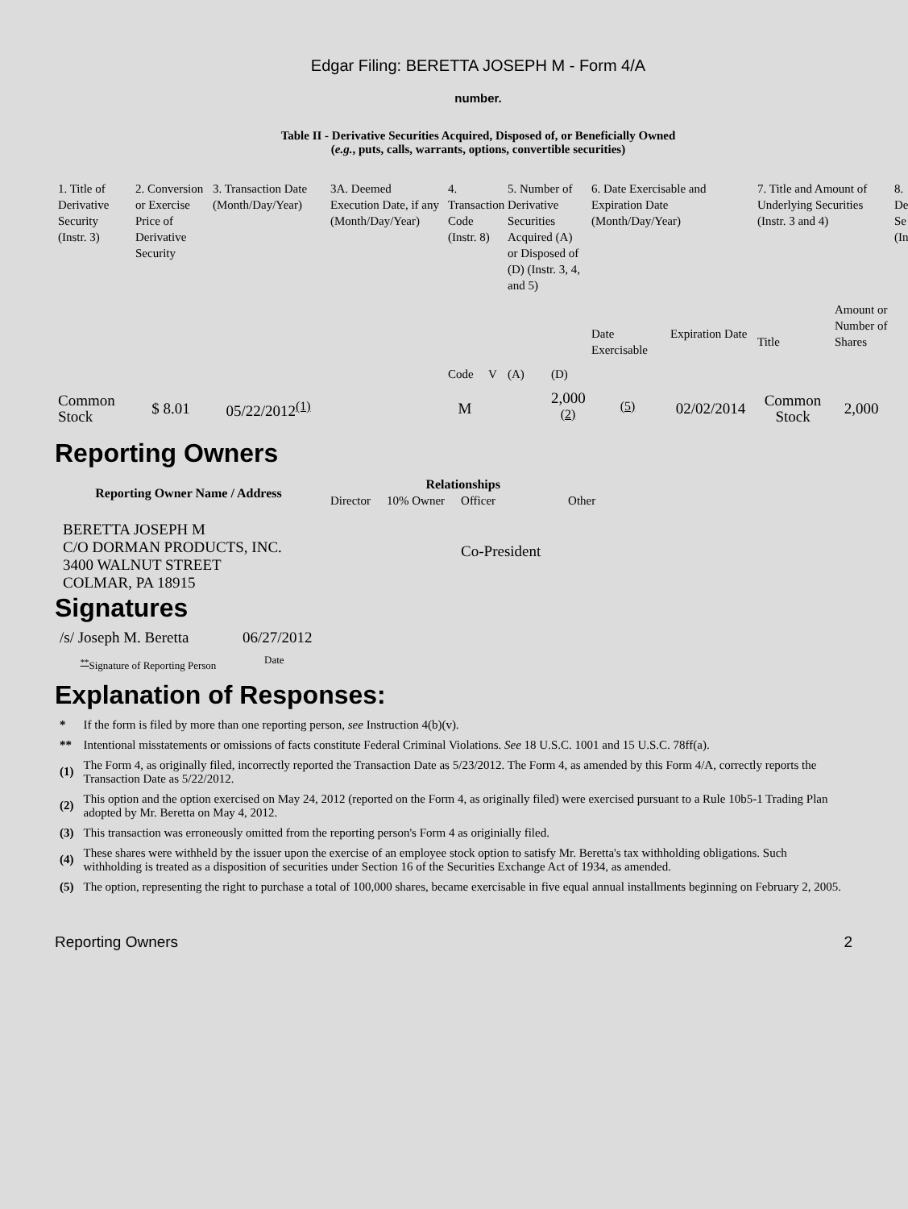Edgar Filing: BERETTA JOSEPH M - Form 4/A
number.
Table II - Derivative Securities Acquired, Disposed of, or Beneficially Owned
(e.g., puts, calls, warrants, options, convertible securities)
| 1. Title of Derivative Security (Instr. 3) | 2. Conversion or Exercise Price of Derivative Security | 3. Transaction Date (Month/Day/Year) | 3A. Deemed Execution Date, if any (Month/Day/Year) | 4. Transaction Code (Instr. 8) | | 5. Number of Derivative Securities Acquired (A) or Disposed of (D) (Instr. 3, 4, and 5) | | 6. Date Exercisable and Expiration Date (Month/Day/Year) | | 7. Title and Amount of Underlying Securities (Instr. 3 and 4) | | 8. De Se (In |
| | | | | Code | V | (A) | (D) | Date Exercisable | Expiration Date | Title | Amount or Number of Shares | |
| Common Stock | $ 8.01 | 05/22/2012<sup>(1)</sup> | | M | | | 2,000 <sup>(2)</sup> | <sup>(5)</sup> | 02/02/2014 | Common Stock | 2,000 | |
Reporting Owners
| Reporting Owner Name / Address | Relationships | | | |
| --- | --- | --- | --- | --- |
| | Director | 10% Owner | Officer | Other |
| BERETTA JOSEPH M C/O DORMAN PRODUCTS, INC. 3400 WALNUT STREET COLMAR, PA 18915 | | | Co-President | |
Signatures
| /s/ Joseph M. Beretta | 06/27/2012 |
| <sup>**</sup> Signature of Reporting Person | Date |
Explanation of Responses:
| * | If the form is filed by more than one reporting person, see Instruction 4(b)(v). |
| ** | Intentional misstatements or omissions of facts constitute Federal Criminal Violations. See 18 U.S.C. 1001 and 15 U.S.C. 78ff(a). |
| (1) | The Form 4, as originally filed, incorrectly reported the Transaction Date as 5/23/2012. The Form 4, as amended by this Form 4/A, correctly reports the Transaction Date as 5/22/2012. |
| (2) | This option and the option exercised on May 24, 2012 (reported on the Form 4, as originally filed) were exercised pursuant to a Rule 10b5-1 Trading Plan adopted by Mr. Beretta on May 4, 2012. |
| (3) | This transaction was erroneously omitted from the reporting person's Form 4 as originially filed. |
| (4) | These shares were withheld by the issuer upon the exercise of an employee stock option to satisfy Mr. Beretta's tax withholding obligations. Such withholding is treated as a disposition of securities under Section 16 of the Securities Exchange Act of 1934, as amended. |
| (5) | The option, representing the right to purchase a total of 100,000 shares, became exercisable in five equal annual installments beginning on February 2, 2005. |
Reporting Owners 2